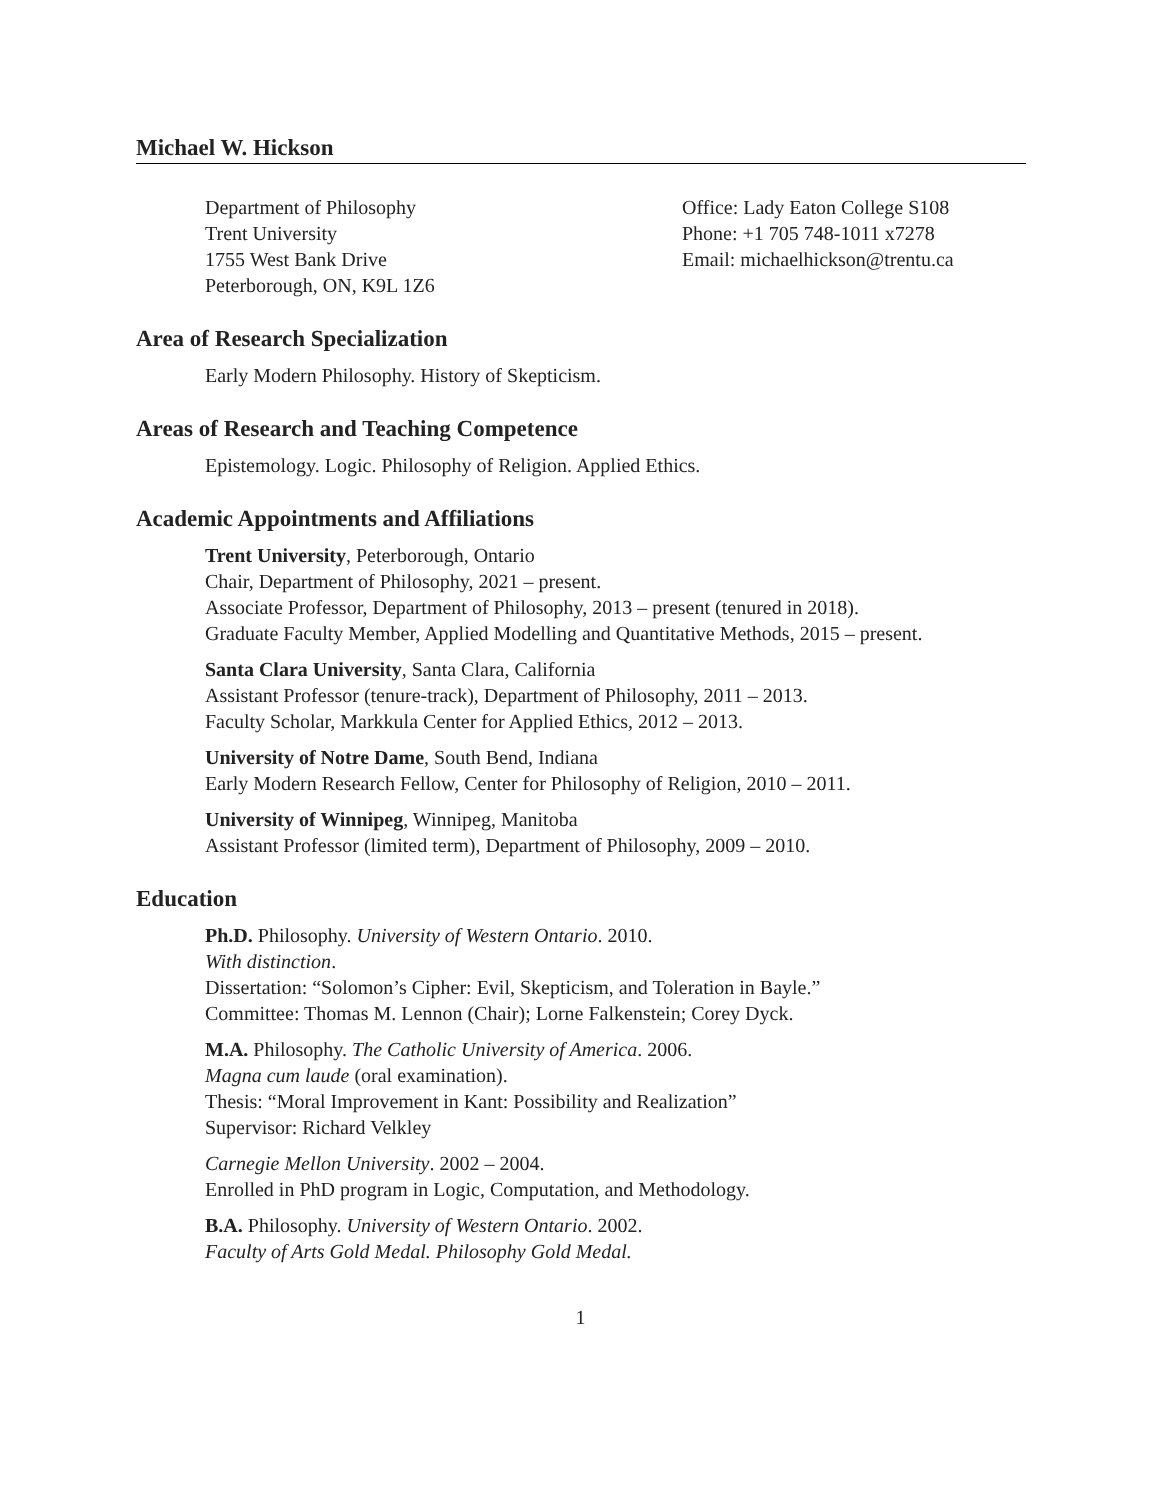Michael W. Hickson
Department of Philosophy
Trent University
1755 West Bank Drive
Peterborough, ON, K9L 1Z6
Office: Lady Eaton College S108
Phone: +1 705 748-1011 x7278
Email: michaelhickson@trentu.ca
Area of Research Specialization
Early Modern Philosophy. History of Skepticism.
Areas of Research and Teaching Competence
Epistemology. Logic. Philosophy of Religion. Applied Ethics.
Academic Appointments and Affiliations
Trent University, Peterborough, Ontario
Chair, Department of Philosophy, 2021 – present.
Associate Professor, Department of Philosophy, 2013 – present (tenured in 2018).
Graduate Faculty Member, Applied Modelling and Quantitative Methods, 2015 – present.
Santa Clara University, Santa Clara, California
Assistant Professor (tenure-track), Department of Philosophy, 2011 – 2013.
Faculty Scholar, Markkula Center for Applied Ethics, 2012 – 2013.
University of Notre Dame, South Bend, Indiana
Early Modern Research Fellow, Center for Philosophy of Religion, 2010 – 2011.
University of Winnipeg, Winnipeg, Manitoba
Assistant Professor (limited term), Department of Philosophy, 2009 – 2010.
Education
Ph.D. Philosophy. University of Western Ontario. 2010.
With distinction.
Dissertation: “Solomon’s Cipher: Evil, Skepticism, and Toleration in Bayle.”
Committee: Thomas M. Lennon (Chair); Lorne Falkenstein; Corey Dyck.
M.A. Philosophy. The Catholic University of America. 2006.
Magna cum laude (oral examination).
Thesis: “Moral Improvement in Kant: Possibility and Realization”
Supervisor: Richard Velkley
Carnegie Mellon University. 2002 – 2004.
Enrolled in PhD program in Logic, Computation, and Methodology.
B.A. Philosophy. University of Western Ontario. 2002.
Faculty of Arts Gold Medal. Philosophy Gold Medal.
1